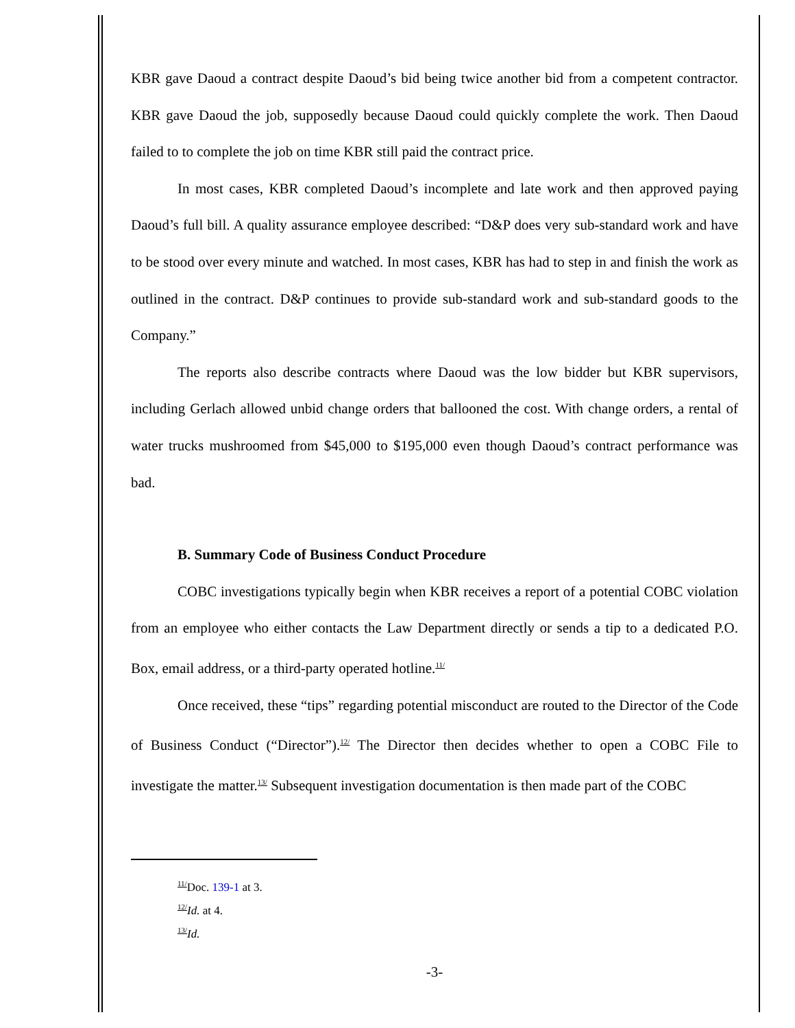KBR gave Daoud a contract despite Daoud’s bid being twice another bid from a competent contractor. KBR gave Daoud the job, supposedly because Daoud could quickly complete the work. Then Daoud failed to to complete the job on time KBR still paid the contract price.
In most cases, KBR completed Daoud’s incomplete and late work and then approved paying Daoud’s full bill. A quality assurance employee described: “D&P does very sub-standard work and have to be stood over every minute and watched. In most cases, KBR has had to step in and finish the work as outlined in the contract. D&P continues to provide sub-standard work and sub-standard goods to the Company.”
The reports also describe contracts where Daoud was the low bidder but KBR supervisors, including Gerlach allowed unbid change orders that ballooned the cost. With change orders, a rental of water trucks mushroomed from $45,000 to $195,000 even though Daoud’s contract performance was bad.
B. Summary Code of Business Conduct Procedure
COBC investigations typically begin when KBR receives a report of a potential COBC violation from an employee who either contacts the Law Department directly or sends a tip to a dedicated P.O. Box, email address, or a third-party operated hotline.<sup>11/</sup>
Once received, these “tips” regarding potential misconduct are routed to the Director of the Code of Business Conduct (“Director”).<sup>12/</sup> The Director then decides whether to open a COBC File to investigate the matter.<sup>13/</sup> Subsequent investigation documentation is then made part of the COBC
<sup>11/</sup>Doc. 139-1 at 3.
<sup>12/</sup>Id. at 4.
<sup>13/</sup>Id.
-3-